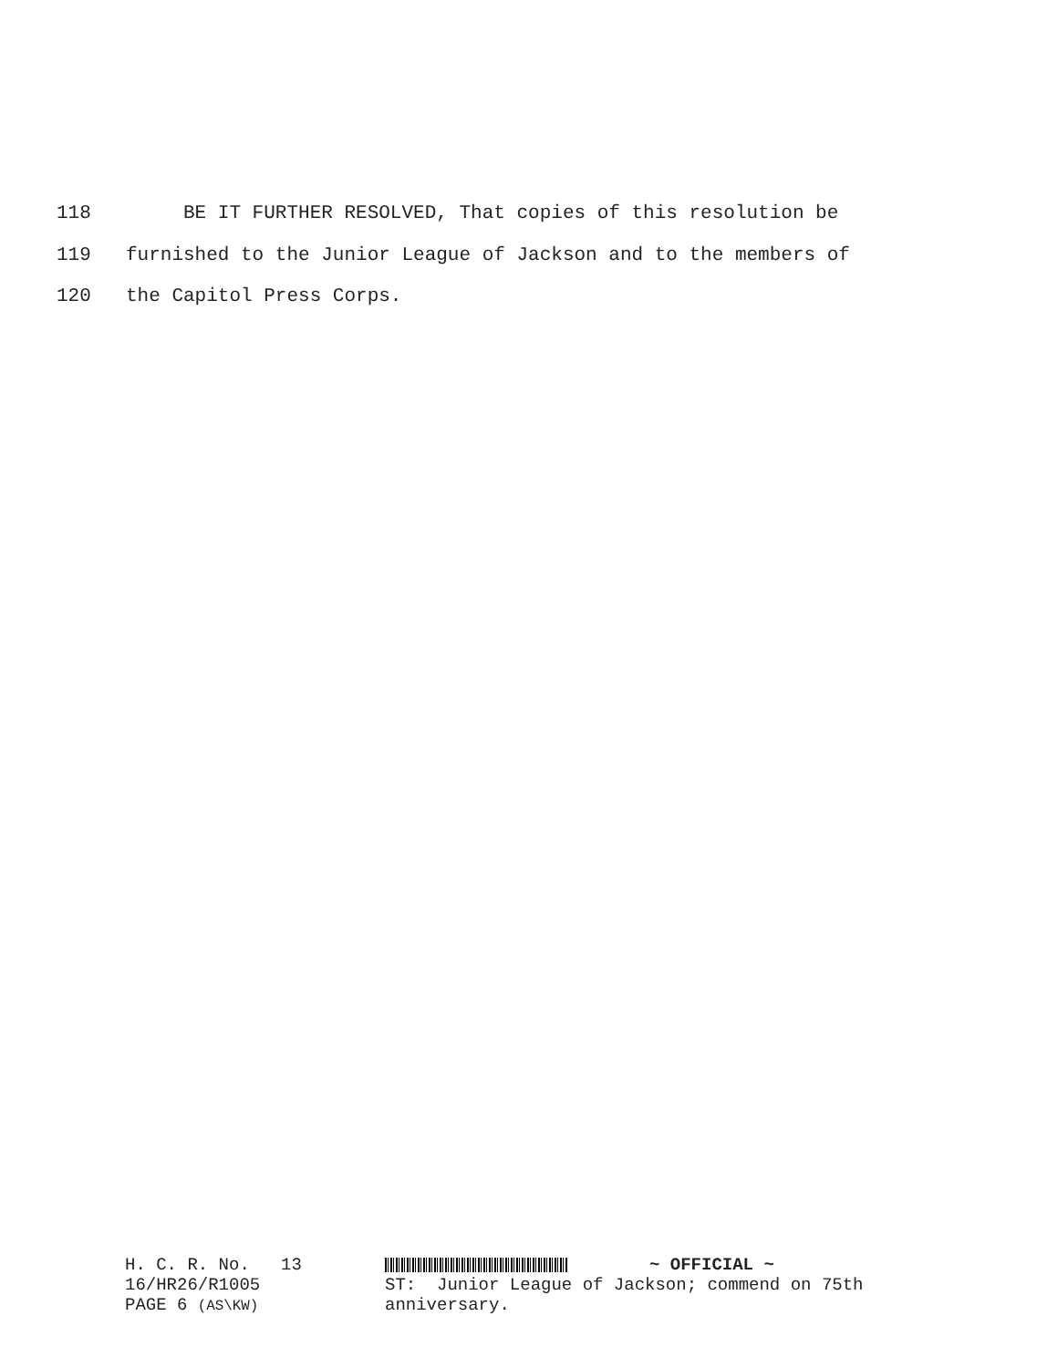118 BE IT FURTHER RESOLVED, That copies of this resolution be
119 furnished to the Junior League of Jackson and to the members of
120 the Capitol Press Corps.
H. C. R. No. 13
16/HR26/R1005
PAGE 6 (AS\KW)
~ OFFICIAL ~
ST: Junior League of Jackson; commend on 75th
anniversary.